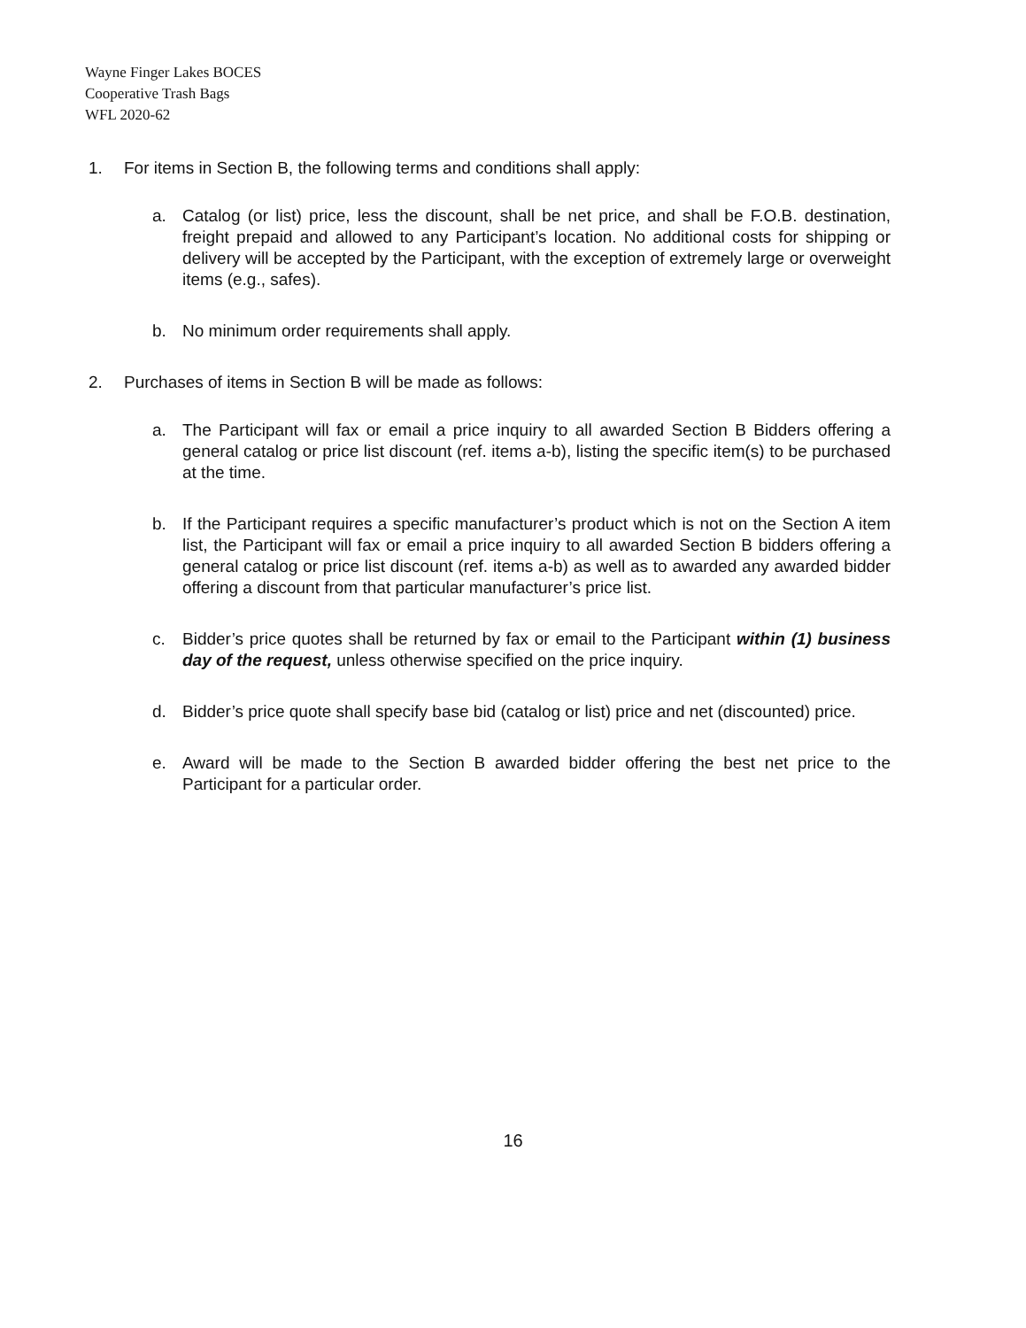Wayne Finger Lakes BOCES
Cooperative Trash Bags
WFL 2020-62
1. For items in Section B, the following terms and conditions shall apply:
a. Catalog (or list) price, less the discount, shall be net price, and shall be F.O.B. destination, freight prepaid and allowed to any Participant’s location. No additional costs for shipping or delivery will be accepted by the Participant, with the exception of extremely large or overweight items (e.g., safes).
b. No minimum order requirements shall apply.
2. Purchases of items in Section B will be made as follows:
a. The Participant will fax or email a price inquiry to all awarded Section B Bidders offering a general catalog or price list discount (ref. items a-b), listing the specific item(s) to be purchased at the time.
b. If the Participant requires a specific manufacturer’s product which is not on the Section A item list, the Participant will fax or email a price inquiry to all awarded Section B bidders offering a general catalog or price list discount (ref. items a-b) as well as to awarded any awarded bidder offering a discount from that particular manufacturer’s price list.
c. Bidder’s price quotes shall be returned by fax or email to the Participant within (1) business day of the request, unless otherwise specified on the price inquiry.
d. Bidder’s price quote shall specify base bid (catalog or list) price and net (discounted) price.
e. Award will be made to the Section B awarded bidder offering the best net price to the Participant for a particular order.
16